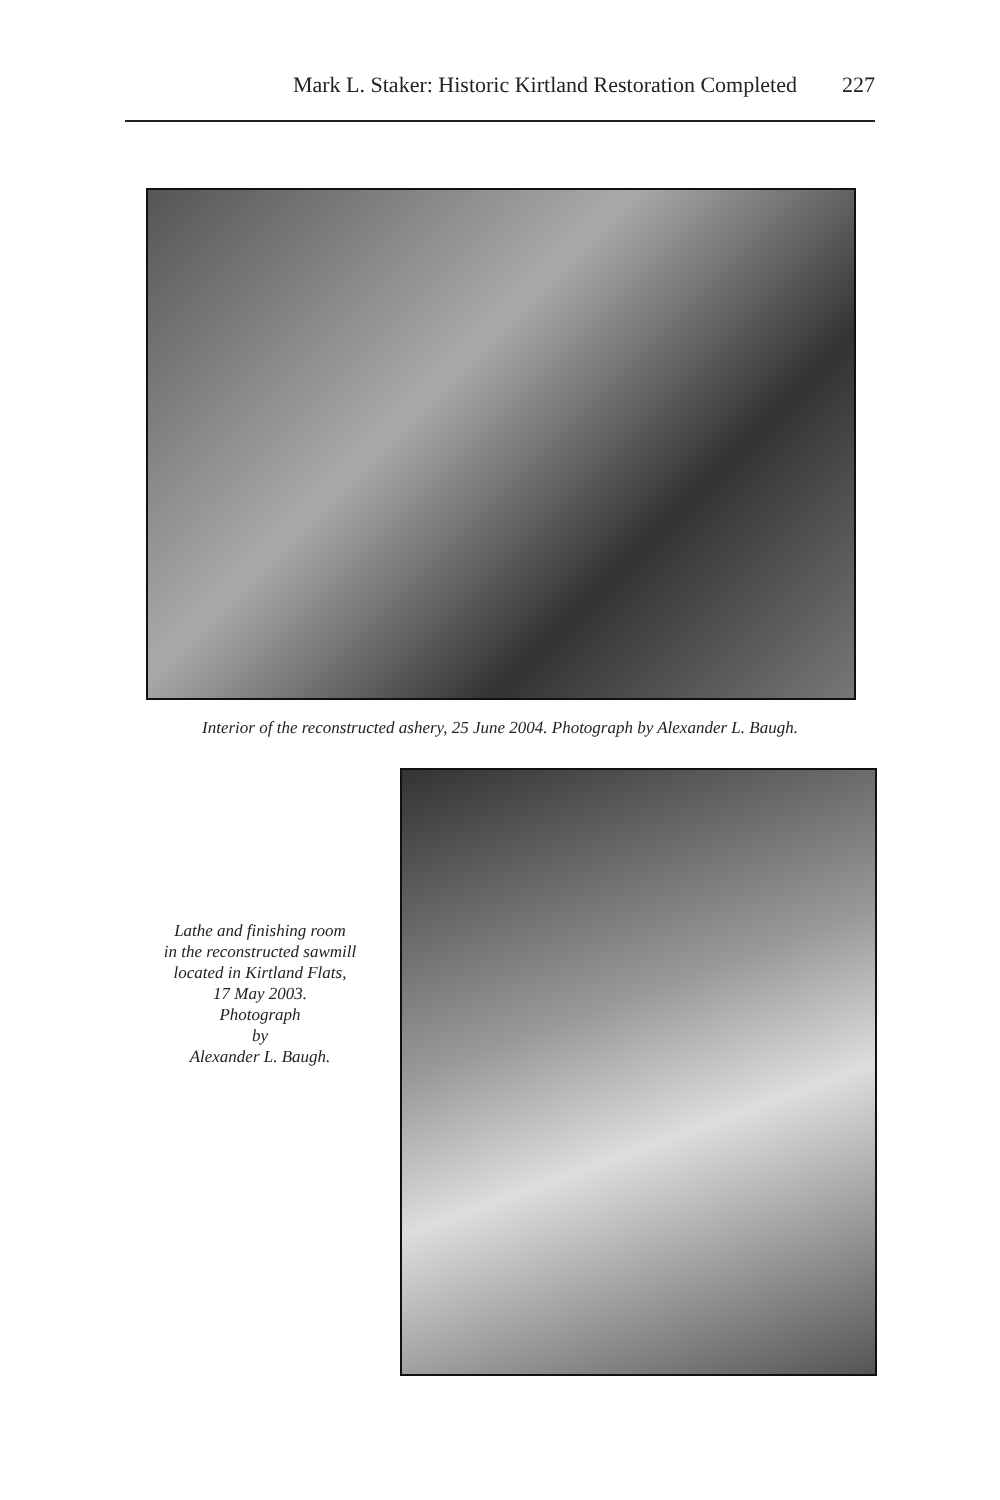Mark L. Staker: Historic Kirtland Restoration Completed 227
Interior of the reconstructed ashery, 25 June 2004. Photograph by Alexander L. Baugh.
Lathe and finishing room
in the reconstructed sawmill
located in Kirtland Flats,
17 May 2003.
Photograph
by
Alexander L. Baugh.